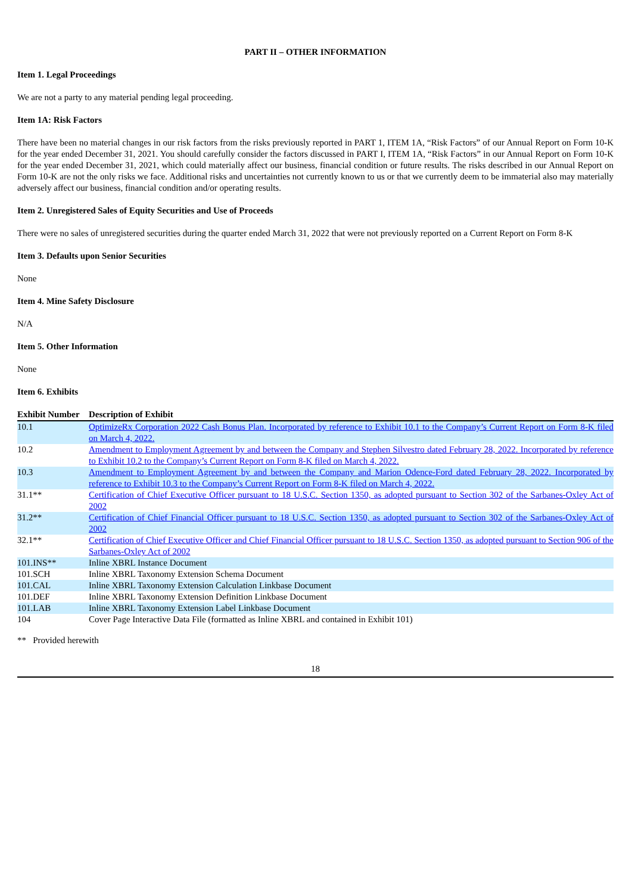PART II – OTHER INFORMATION
Item 1. Legal Proceedings
We are not a party to any material pending legal proceeding.
Item 1A: Risk Factors
There have been no material changes in our risk factors from the risks previously reported in PART 1, ITEM 1A, “Risk Factors” of our Annual Report on Form 10-K for the year ended December 31, 2021. You should carefully consider the factors discussed in PART I, ITEM 1A, “Risk Factors” in our Annual Report on Form 10-K for the year ended December 31, 2021, which could materially affect our business, financial condition or future results. The risks described in our Annual Report on Form 10-K are not the only risks we face. Additional risks and uncertainties not currently known to us or that we currently deem to be immaterial also may materially adversely affect our business, financial condition and/or operating results.
Item 2. Unregistered Sales of Equity Securities and Use of Proceeds
There were no sales of unregistered securities during the quarter ended March 31, 2022 that were not previously reported on a Current Report on Form 8-K
Item 3. Defaults upon Senior Securities
None
Item 4. Mine Safety Disclosure
N/A
Item 5. Other Information
None
Item 6. Exhibits
| Exhibit Number | Description of Exhibit |
| --- | --- |
| 10.1 | OptimizeRx Corporation 2022 Cash Bonus Plan. Incorporated by reference to Exhibit 10.1 to the Company’s Current Report on Form 8-K filed on March 4, 2022. |
| 10.2 | Amendment to Employment Agreement by and between the Company and Stephen Silvestro dated February 28, 2022. Incorporated by reference to Exhibit 10.2 to the Company’s Current Report on Form 8-K filed on March 4, 2022. |
| 10.3 | Amendment to Employment Agreement by and between the Company and Marion Odence-Ford dated February 28, 2022. Incorporated by reference to Exhibit 10.3 to the Company’s Current Report on Form 8-K filed on March 4, 2022. |
| 31.1** | Certification of Chief Executive Officer pursuant to 18 U.S.C. Section 1350, as adopted pursuant to Section 302 of the Sarbanes-Oxley Act of 2002 |
| 31.2** | Certification of Chief Financial Officer pursuant to 18 U.S.C. Section 1350, as adopted pursuant to Section 302 of the Sarbanes-Oxley Act of 2002 |
| 32.1** | Certification of Chief Executive Officer and Chief Financial Officer pursuant to 18 U.S.C. Section 1350, as adopted pursuant to Section 906 of the Sarbanes-Oxley Act of 2002 |
| 101.INS** | Inline XBRL Instance Document |
| 101.SCH | Inline XBRL Taxonomy Extension Schema Document |
| 101.CAL | Inline XBRL Taxonomy Extension Calculation Linkbase Document |
| 101.DEF | Inline XBRL Taxonomy Extension Definition Linkbase Document |
| 101.LAB | Inline XBRL Taxonomy Extension Label Linkbase Document |
| 104 | Cover Page Interactive Data File (formatted as Inline XBRL and contained in Exhibit 101) |
** Provided herewith
18